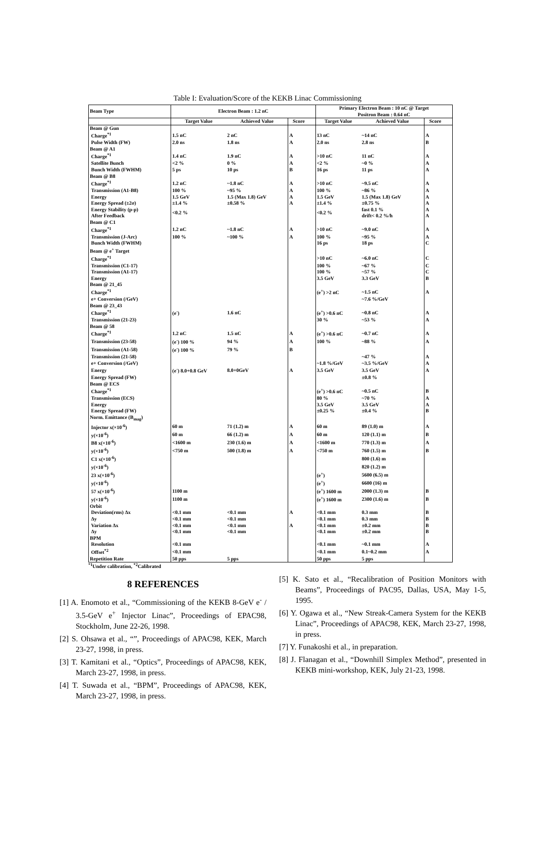Table I: Evaluation/Score of the KEKB Linac Commissioning
| Beam Type | Electron Beam : 1.2 nC | | | | | Primary Electron Beam : 10 nC @ Target Positron Beam : 0.64 nC | | | | |
| --- | --- | --- | --- | --- | --- | --- | --- | --- | --- | --- |
| | Target Value | Achieved Value | Score | | | Target Value | Achieved Value | Score | | |
| Beam @ Gun | | | | | | | | | | |
| Charge<sup>*1</sup> | 1.5 nC | 2 nC | A | | | 13 nC | ~14 nC | A | | |
| Pulse Width (FW) | 2.0 ns | 1.8 ns | A | | | 2.0 ns | 2.8 ns | B | | |
| Beam @ A1 | | | | | | | | | | |
| Charge<sup>*1</sup> | 1.4 nC | 1.9 nC | A | | | >10 nC | 11 nC | A | | |
| Satellite Bunch | <2 % | 0 % | A | | | <2 % | ~0 % | A | | |
| Bunch Width (FWHM) | 5 ps | 10 ps | B | | | 16 ps | 11 ps | A | | |
| Beam @ B8 | | | | | | | | | | |
| Charge<sup>*1</sup> | 1.2 nC | ~1.8 nC | A | | | >10 nC | ~9.5 nC | A | | |
| Transmission (A1-B8) | 100 % | ~95 % | A | | | 100 % | ~86 % | A | | |
| Energy | 1.5 GeV | 1.5 (Max 1.8) GeV | A | | | 1.5 GeV | 1.5 (Max 1.8) GeV | A | | |
| Energy Spread (±2σ) | ±1.4 % | ±0.58 % | A | | | ±1.4 % | ±0.75 % | A | | |
| Energy Stability (p-p) After Feedback | <0.2 % | | | | | <0.2 % | fast 0.1 % drift< 0.2 %/h | A A | | |
| Beam @ C1 | | | | | | | | | | |
| Charge<sup>*1</sup> | 1.2 nC | ~1.8 nC | A | | | >10 nC | ~9.0 nC | A | | |
| Transmission (J-Arc) | 100 % | ~100 % | A | | | 100 % | ~95 % | A | | |
| Bunch Width (FWHM) | | | | | | 16 ps | 18 ps | C | | |
| Beam @ e<sup>+</sup> Target | | | | | | | | | | |
| Charge<sup>*1</sup> | | | | | | >10 nC | ~6.0 nC | C | | |
| Transmission (C1-17) | | | | | | 100 % | ~67 % | C | | |
| Transmission (A1-17) | | | | | | 100 % | ~57 % | C | | |
| Energy | | | | | | 3.5 GeV | 3.3 GeV | B | | |
| Beam @ 21_45 | | | | | | | | | | |
| Charge<sup>*1</sup> | | | | | | (e<sup>+</sup>) >2 nC | ~1.5 nC | A | | |
| e+ Conversion (/GeV) | | | | | | | ~7.6 %/GeV | | | |
| Beam @ 23_43 | | | | | | | | | | |
| Charge<sup>*1</sup> | (e<sup>-</sup>) | 1.6 nC | | | | (e<sup>+</sup>) >0.6 nC | ~0.8 nC | A | | |
| Transmission (21-23) | | | | | | 30 % | ~53 % | A | | |
| Beam @ 58 | | | | | | | | | | |
| Charge<sup>*1</sup> | 1.2 nC | 1.5 nC | A | | | (e<sup>+</sup>) >0.6 nC | ~0.7 nC | A | | |
| Transmission (23-58) | (e<sup>-</sup>) 100 % | 94 % | A | | | 100 % | ~88 % | A | | |
| Transmission (A1-58) | (e<sup>-</sup>) 100 % | 79 % | B | | | | | | | |
| Transmission (21-58) | | | | | | | ~47 % | A | | |
| e+ Conversion (/GeV) | | | | | | ~1.8 %/GeV | ~3.5 %/GeV | A | | |
| Energy | (e<sup>-</sup>) 8.0+0.8 GeV | 8.0+0GeV | A | | | 3.5 GeV | 3.5 GeV | A | | |
| Energy Spread (FW) | | | | | | | ±0.8 % | | | |
| Beam @ ECS | | | | | | | | | | |
| Charge<sup>*1</sup> | | | | | | (e<sup>+</sup>) >0.6 nC | ~0.5 nC | B | | |
| Transmission (ECS) | | | | | | 80 % | ~70 % | A | | |
| Energy | | | | | | 3.5 GeV | 3.5 GeV | A | | |
| Energy Spread (FW) | | | | | | ±0.25 % | ±0.4 % | B | | |
| Norm. Emittance (B<sub>mag</sub>) | | | | | | | | | | |
| Injector x(×10<sup>-6</sup>) | 60 m | 71 (1.2) m | A | | | 60 m | 89 (1.0) m | A | | |
| y(×10<sup>-6</sup>) | 60 m | 66 (1.2) m | A | | | 60 m | 120 (1.1) m | B | | |
| B8 x(×10<sup>-6</sup>) | <1600 m | 230 (1.6) m | A | | | <1600 m | 770 (1.3) m | A | | |
| y(×10<sup>-6</sup>) | <750 m | 500 (1.8) m | A | | | <750 m | 760 (1.5) m | B | | |
| C1 x(×10<sup>-6</sup>) | | | | | | | 800 (1.6) m | | | |
| y(×10<sup>-6</sup>) | | | | | | | 820 (1.2) m | | | |
| 23 x(×10<sup>-6</sup>) | | | | | | (e<sup>+</sup>) | 5600 (6.5) m | | | |
| y(×10<sup>-6</sup>) | | | | | | (e<sup>+</sup>) | 6600 (16) m | | | |
| 57 x(×10<sup>-6</sup>) | 1100 m | | | | | (e<sup>+</sup>) 1600 m | 2000 (1.3) m | B | | |
| y(×10<sup>-6</sup>) | 1100 m | | | | | (e<sup>+</sup>) 1600 m | 2300 (1.6) m | B | | |
| Orbit | | | | | | | | | | |
| Deviation(rms) Δx | <0.1 mm | <0.1 mm | A | | | <0.1 mm | 0.3 mm | B | | |
| Δy | <0.1 mm | <0.1 mm | | | | <0.1 mm | 0.3 mm | B | | |
| Variation Δx | <0.1 mm | <0.1 mm | A | | | <0.1 mm | ±0.2 mm | B | | |
| Δy | <0.1 mm | <0.1 mm | | | | <0.1 mm | ±0.2 mm | B | | |
| BPM | | | | | | | | | | |
| Resolution | <0.1 mm | | | | | <0.1 mm | ~0.1 mm | A | | |
| Offset<sup>*2</sup> | <0.1 mm | | | | | <0.1 mm | 0.1~0.2 mm | A | | |
| Repetition Rate | 50 pps | 5 pps | | | | 50 pps | 5 pps | | | |
<sup>*1</sup>Under calibration, <sup>*2</sup>Calibrated
8 REFERENCES
[1] A. Enomoto et al., “Commissioning of the KEKB 8-GeV e<sup>-</sup> / 3.5-GeV e<sup>+</sup> Injector Linac”, Proceedings of EPAC98, Stockholm, June 22-26, 1998.
[2] S. Ohsawa et al., “”, Proceedings of APAC98, KEK, March 23-27, 1998, in press.
[3] T. Kamitani et al., “Optics”, Proceedings of APAC98, KEK, March 23-27, 1998, in press.
[4] T. Suwada et al., “BPM”, Proceedings of APAC98, KEK, March 23-27, 1998, in press.
[5] K. Sato et al., “Recalibration of Position Monitors with Beams”, Proceedings of PAC95, Dallas, USA, May 1-5, 1995.
[6] Y. Ogawa et al., “New Streak-Camera System for the KEKB Linac”, Proceedings of APAC98, KEK, March 23-27, 1998, in press.
[7] Y. Funakoshi et al., in preparation.
[8] J. Flanagan et al., “Downhill Simplex Method”, presented in KEKB mini-workshop, KEK, July 21-23, 1998.